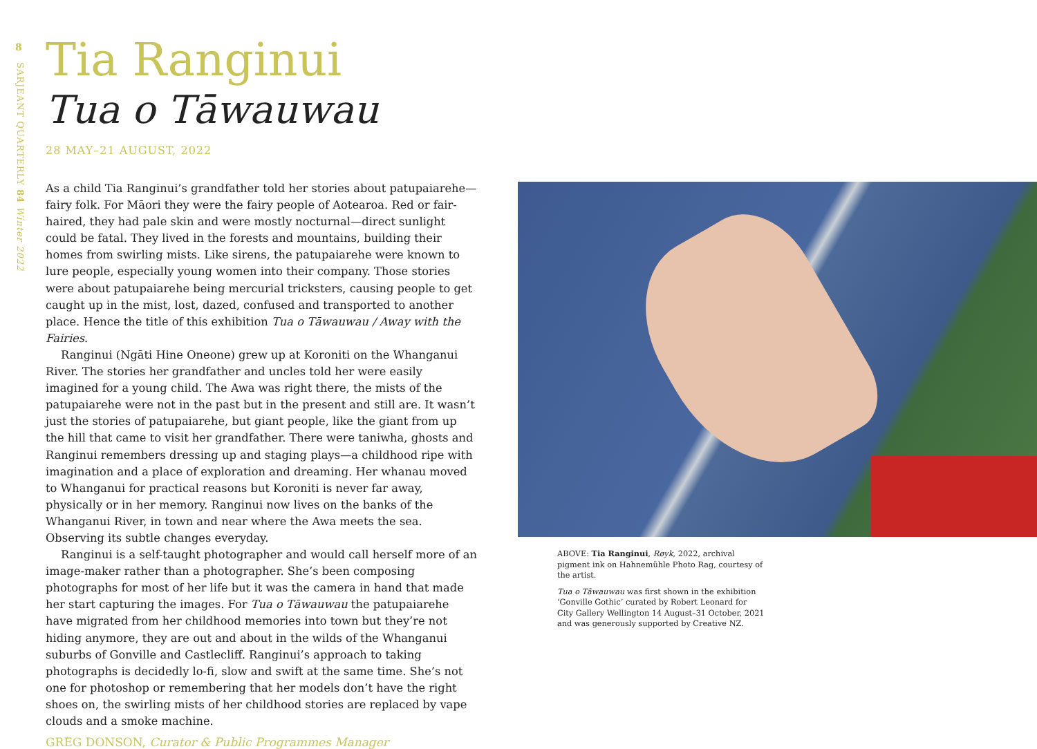8
SARJEANT QUARTERLY 84 Winter 2022
Tia Ranginui
Tua o Tāwauwau
28 MAY–21 AUGUST, 2022
As a child Tia Ranginui’s grandfather told her stories about patupaiarehe—fairy folk. For Māori they were the fairy people of Aotearoa. Red or fair-haired, they had pale skin and were mostly nocturnal—direct sunlight could be fatal. They lived in the forests and mountains, building their homes from swirling mists. Like sirens, the patupaiarehe were known to lure people, especially young women into their company. Those stories were about patupaiarehe being mercurial tricksters, causing people to get caught up in the mist, lost, dazed, confused and transported to another place. Hence the title of this exhibition Tua o Tāwauwau / Away with the Fairies.
Ranginui (Ngāti Hine Oneone) grew up at Koroniti on the Whanganui River. The stories her grandfather and uncles told her were easily imagined for a young child. The Awa was right there, the mists of the patupaiarehe were not in the past but in the present and still are. It wasn’t just the stories of patupaiarehe, but giant people, like the giant from up the hill that came to visit her grandfather. There were taniwha, ghosts and Ranginui remembers dressing up and staging plays—a childhood ripe with imagination and a place of exploration and dreaming. Her whanau moved to Whanganui for practical reasons but Koroniti is never far away, physically or in her memory. Ranginui now lives on the banks of the Whanganui River, in town and near where the Awa meets the sea. Observing its subtle changes everyday.
Ranginui is a self-taught photographer and would call herself more of an image-maker rather than a photographer. She’s been composing photographs for most of her life but it was the camera in hand that made her start capturing the images. For Tua o Tāwauwau the patupaiarehe have migrated from her childhood memories into town but they’re not hiding anymore, they are out and about in the wilds of the Whanganui suburbs of Gonville and Castlecliff. Ranginui’s approach to taking photographs is decidedly lo-fi, slow and swift at the same time. She’s not one for photoshop or remembering that her models don’t have the right shoes on, the swirling mists of her childhood stories are replaced by vape clouds and a smoke machine.
GREG DONSON, Curator & Public Programmes Manager
ABOVE: Tia Ranginui, Røyk, 2022, archival pigment ink on Hahnemühle Photo Rag, courtesy of the artist.
Tua o Tāwauwau was first shown in the exhibition ‘Gonville Gothic’ curated by Robert Leonard for City Gallery Wellington 14 August–31 October, 2021 and was generously supported by Creative NZ.